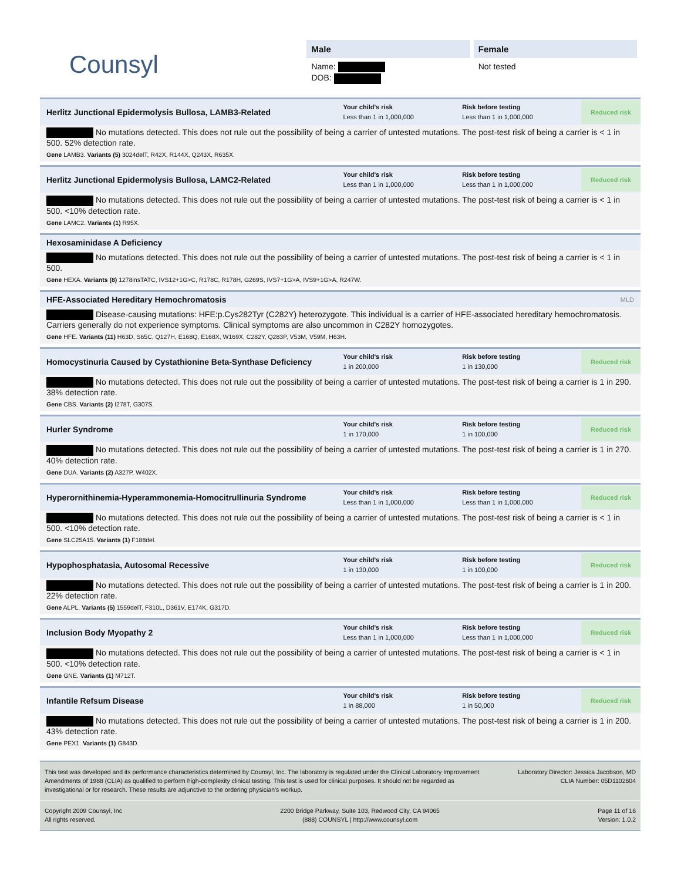Counsyl
Male
Name:
DOB:
Female
Not tested
Herlitz Junctional Epidermolysis Bullosa, LAMB3-Related
Your child's risk
Less than 1 in 1,000,000
Risk before testing
Less than 1 in 1,000,000
Reduced risk
No mutations detected. This does not rule out the possibility of being a carrier of untested mutations. The post-test risk of being a carrier is < 1 in 500. 52% detection rate.
Gene LAMB3. Variants (5) 3024delT, R42X, R144X, Q243X, R635X.
Herlitz Junctional Epidermolysis Bullosa, LAMC2-Related
Your child's risk
Less than 1 in 1,000,000
Risk before testing
Less than 1 in 1,000,000
Reduced risk
No mutations detected. This does not rule out the possibility of being a carrier of untested mutations. The post-test risk of being a carrier is < 1 in 500. <10% detection rate.
Gene LAMC2. Variants (1) R95X.
Hexosaminidase A Deficiency
No mutations detected. This does not rule out the possibility of being a carrier of untested mutations. The post-test risk of being a carrier is < 1 in 500.
Gene HEXA. Variants (8) 1278insTATC, IVS12+1G>C, R178C, R178H, G269S, IVS7+1G>A, IVS9+1G>A, R247W.
HFE-Associated Hereditary Hemochromatosis
MLD
Disease-causing mutations: HFE:p.Cys282Tyr (C282Y) heterozygote. This individual is a carrier of HFE-associated hereditary hemochromatosis. Carriers generally do not experience symptoms. Clinical symptoms are also uncommon in C282Y homozygotes.
Gene HFE. Variants (11) H63D, S65C, Q127H, E168Q, E168X, W169X, C282Y, Q283P, V53M, V59M, H63H.
Homocystinuria Caused by Cystathionine Beta-Synthase Deficiency
Your child's risk
1 in 200,000
Risk before testing
1 in 130,000
Reduced risk
No mutations detected. This does not rule out the possibility of being a carrier of untested mutations. The post-test risk of being a carrier is 1 in 290. 38% detection rate.
Gene CBS. Variants (2) I278T, G307S.
Hurler Syndrome
Your child's risk
1 in 170,000
Risk before testing
1 in 100,000
Reduced risk
No mutations detected. This does not rule out the possibility of being a carrier of untested mutations. The post-test risk of being a carrier is 1 in 270. 40% detection rate.
Gene DUA. Variants (2) A327P, W402X.
Hyperornithinemia-Hyperammonemia-Homocitrullinuria Syndrome
Your child's risk
Less than 1 in 1,000,000
Risk before testing
Less than 1 in 1,000,000
Reduced risk
No mutations detected. This does not rule out the possibility of being a carrier of untested mutations. The post-test risk of being a carrier is < 1 in 500. <10% detection rate.
Gene SLC25A15. Variants (1) F188del.
Hypophosphatasia, Autosomal Recessive
Your child's risk
1 in 130,000
Risk before testing
1 in 100,000
Reduced risk
No mutations detected. This does not rule out the possibility of being a carrier of untested mutations. The post-test risk of being a carrier is 1 in 200. 22% detection rate.
Gene ALPL. Variants (5) 1559delT, F310L, D361V, E174K, G317D.
Inclusion Body Myopathy 2
Your child's risk
Less than 1 in 1,000,000
Risk before testing
Less than 1 in 1,000,000
Reduced risk
No mutations detected. This does not rule out the possibility of being a carrier of untested mutations. The post-test risk of being a carrier is < 1 in 500. <10% detection rate.
Gene GNE. Variants (1) M712T.
Infantile Refsum Disease
Your child's risk
1 in 88,000
Risk before testing
1 in 50,000
Reduced risk
No mutations detected. This does not rule out the possibility of being a carrier of untested mutations. The post-test risk of being a carrier is 1 in 200. 43% detection rate.
Gene PEX1. Variants (1) G843D.
This test was developed and its performance characteristics determined by Counsyl, Inc. The laboratory is regulated under the Clinical Laboratory Improvement Amendments of 1988 (CLIA) as qualified to perform high-complexity clinical testing. This test is used for clinical purposes. It should not be regarded as investigational or for research. These results are adjunctive to the ordering physician's workup.
Laboratory Director: Jessica Jacobson, MD
CLIA Number: 05D1102604
Copyright 2009 Counsyl, Inc
All rights reserved.
2200 Bridge Parkway, Suite 103, Redwood City, CA 94065
(888) COUNSYL | http://www.counsyl.com
Page 11 of 16
Version: 1.0.2